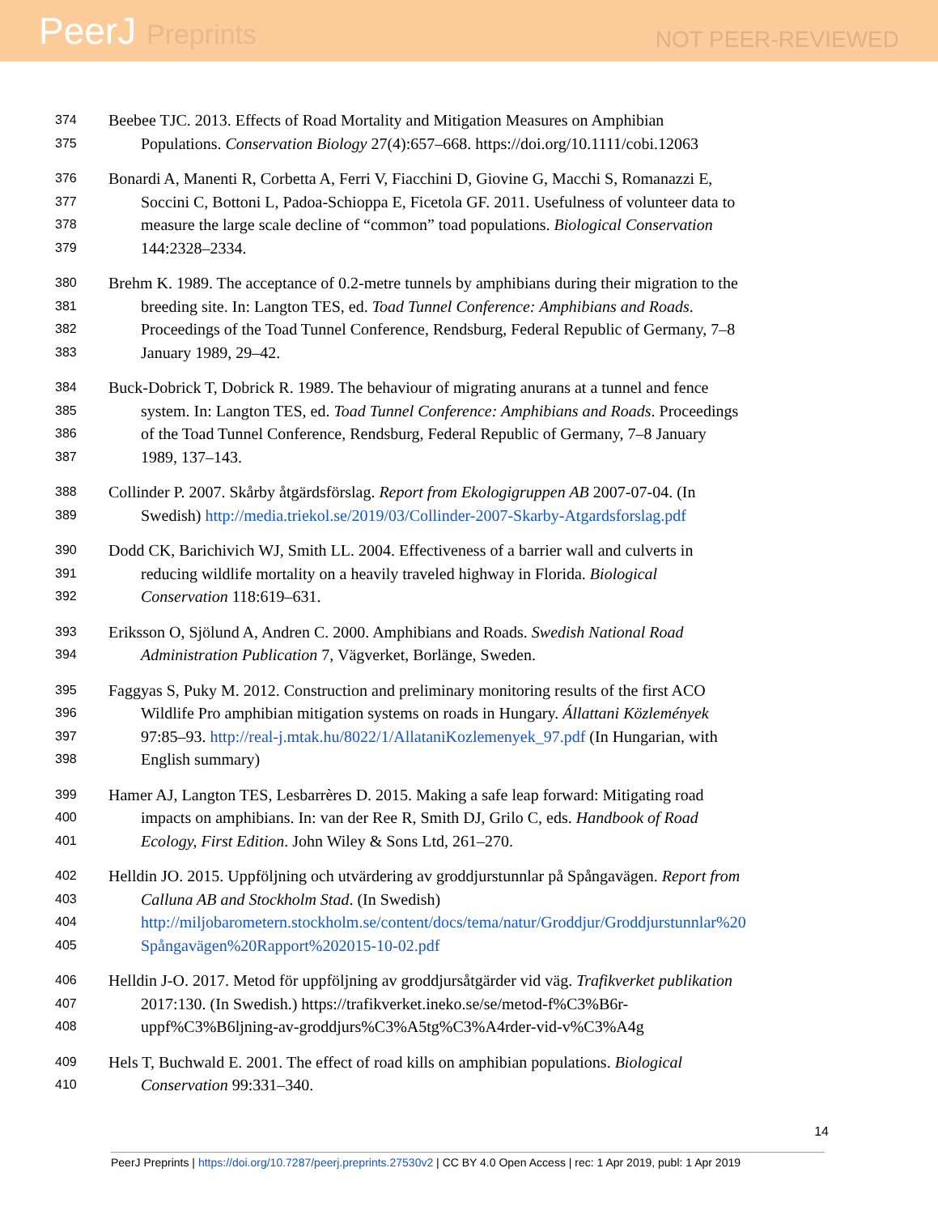PeerJ Preprints
NOT PEER-REVIEWED
374
Beebee TJC. 2013. Effects of Road Mortality and Mitigation Measures on Amphibian
375
Populations. Conservation Biology 27(4):657–668. https://doi.org/10.1111/cobi.12063
376
Bonardi A, Manenti R, Corbetta A, Ferri V, Fiacchini D, Giovine G, Macchi S, Romanazzi E,
377
Soccini C, Bottoni L, Padoa-Schioppa E, Ficetola GF. 2011. Usefulness of volunteer data to
378
measure the large scale decline of “common” toad populations. Biological Conservation
379
144:2328–2334.
380
Brehm K. 1989. The acceptance of 0.2-metre tunnels by amphibians during their migration to the
381
breeding site. In: Langton TES, ed. Toad Tunnel Conference: Amphibians and Roads.
382
Proceedings of the Toad Tunnel Conference, Rendsburg, Federal Republic of Germany, 7–8
383
January 1989, 29–42.
384
Buck-Dobrick T, Dobrick R. 1989. The behaviour of migrating anurans at a tunnel and fence
385
system. In: Langton TES, ed. Toad Tunnel Conference: Amphibians and Roads. Proceedings
386
of the Toad Tunnel Conference, Rendsburg, Federal Republic of Germany, 7–8 January
387
1989, 137–143.
388
Collinder P. 2007. Skårby åtgärdsförslag. Report from Ekologigruppen AB 2007-07-04. (In
389
Swedish) http://media.triekol.se/2019/03/Collinder-2007-Skarby-Atgardsforslag.pdf
390
Dodd CK, Barichivich WJ, Smith LL. 2004. Effectiveness of a barrier wall and culverts in
391
reducing wildlife mortality on a heavily traveled highway in Florida. Biological
392
Conservation 118:619–631.
393
Eriksson O, Sjölund A, Andren C. 2000. Amphibians and Roads. Swedish National Road
394
Administration Publication 7, Vägverket, Borlänge, Sweden.
395
Faggyas S, Puky M. 2012. Construction and preliminary monitoring results of the first ACO
396
Wildlife Pro amphibian mitigation systems on roads in Hungary. Állattani Közlemények
397
97:85–93. http://real-j.mtak.hu/8022/1/AllataniKozlemenyek_97.pdf (In Hungarian, with
398
English summary)
399
Hamer AJ, Langton TES, Lesbarrères D. 2015. Making a safe leap forward: Mitigating road
400
impacts on amphibians. In: van der Ree R, Smith DJ, Grilo C, eds. Handbook of Road
401
Ecology, First Edition. John Wiley & Sons Ltd, 261–270.
402
Helldin JO. 2015. Uppföljning och utvärdering av groddjurstunnlar på Spångavägen. Report from
403
Calluna AB and Stockholm Stad. (In Swedish)
404
http://miljobarometern.stockholm.se/content/docs/tema/natur/Groddjur/Groddjurstunnlar%20
405
Spångavägen%20Rapport%202015-10-02.pdf
406
Helldin J-O. 2017. Metod för uppföljning av groddjursåtgärder vid väg. Trafikverket publikation
407
2017:130. (In Swedish.) https://trafikverket.ineko.se/se/metod-f%C3%B6r-
408
uppf%C3%B6ljning-av-groddjurs%C3%A5tg%C3%A4rder-vid-v%C3%A4g
409
Hels T, Buchwald E. 2001. The effect of road kills on amphibian populations. Biological
410
Conservation 99:331–340.
14
PeerJ Preprints | https://doi.org/10.7287/peerj.preprints.27530v2 | CC BY 4.0 Open Access | rec: 1 Apr 2019, publ: 1 Apr 2019